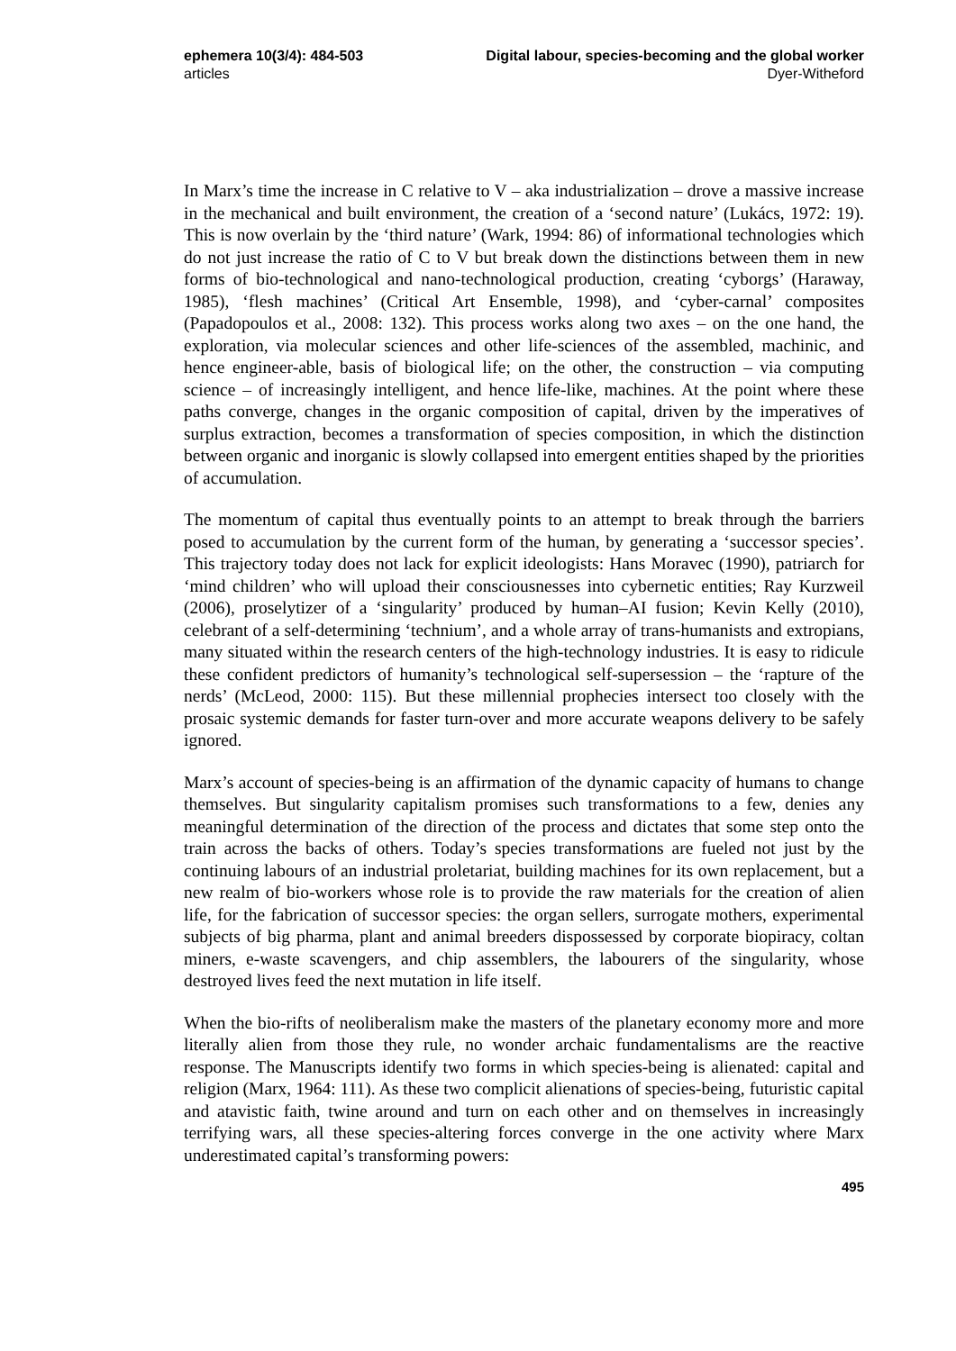ephemera 10(3/4): 484-503
articles
Digital labour, species-becoming and the global worker
Dyer-Witheford
In Marx’s time the increase in C relative to V – aka industrialization – drove a massive increase in the mechanical and built environment, the creation of a ‘second nature’ (Lukács, 1972: 19). This is now overlain by the ‘third nature’ (Wark, 1994: 86) of informational technologies which do not just increase the ratio of C to V but break down the distinctions between them in new forms of bio-technological and nano-technological production, creating ‘cyborgs’ (Haraway, 1985), ‘flesh machines’ (Critical Art Ensemble, 1998), and ‘cyber-carnal’ composites (Papadopoulos et al., 2008: 132). This process works along two axes – on the one hand, the exploration, via molecular sciences and other life-sciences of the assembled, machinic, and hence engineer-able, basis of biological life; on the other, the construction – via computing science – of increasingly intelligent, and hence life-like, machines. At the point where these paths converge, changes in the organic composition of capital, driven by the imperatives of surplus extraction, becomes a transformation of species composition, in which the distinction between organic and inorganic is slowly collapsed into emergent entities shaped by the priorities of accumulation.
The momentum of capital thus eventually points to an attempt to break through the barriers posed to accumulation by the current form of the human, by generating a ‘successor species’. This trajectory today does not lack for explicit ideologists: Hans Moravec (1990), patriarch for ‘mind children’ who will upload their consciousnesses into cybernetic entities; Ray Kurzweil (2006), proselytizer of a ‘singularity’ produced by human–AI fusion; Kevin Kelly (2010), celebrant of a self-determining ‘technium’, and a whole array of trans-humanists and extropians, many situated within the research centers of the high-technology industries. It is easy to ridicule these confident predictors of humanity’s technological self-supersession – the ‘rapture of the nerds’ (McLeod, 2000: 115). But these millennial prophecies intersect too closely with the prosaic systemic demands for faster turn-over and more accurate weapons delivery to be safely ignored.
Marx’s account of species-being is an affirmation of the dynamic capacity of humans to change themselves. But singularity capitalism promises such transformations to a few, denies any meaningful determination of the direction of the process and dictates that some step onto the train across the backs of others. Today’s species transformations are fueled not just by the continuing labours of an industrial proletariat, building machines for its own replacement, but a new realm of bio-workers whose role is to provide the raw materials for the creation of alien life, for the fabrication of successor species: the organ sellers, surrogate mothers, experimental subjects of big pharma, plant and animal breeders dispossessed by corporate biopiracy, coltan miners, e-waste scavengers, and chip assemblers, the labourers of the singularity, whose destroyed lives feed the next mutation in life itself.
When the bio-rifts of neoliberalism make the masters of the planetary economy more and more literally alien from those they rule, no wonder archaic fundamentalisms are the reactive response. The Manuscripts identify two forms in which species-being is alienated: capital and religion (Marx, 1964: 111). As these two complicit alienations of species-being, futuristic capital and atavistic faith, twine around and turn on each other and on themselves in increasingly terrifying wars, all these species-altering forces converge in the one activity where Marx underestimated capital’s transforming powers:
495